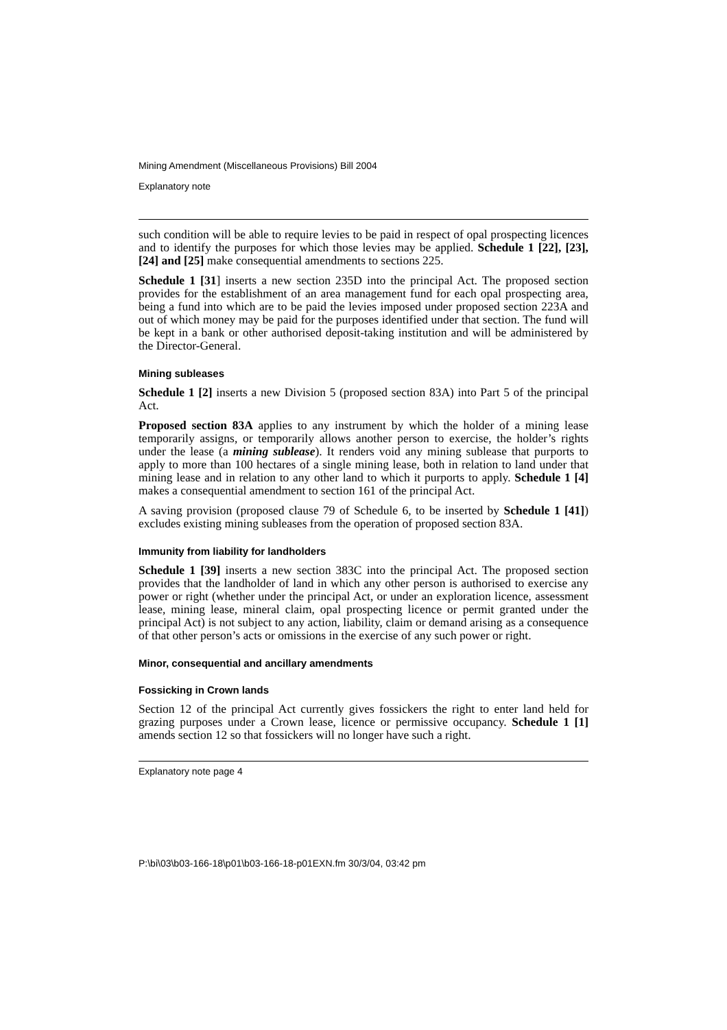Mining Amendment (Miscellaneous Provisions) Bill 2004
Explanatory note
such condition will be able to require levies to be paid in respect of opal prospecting licences and to identify the purposes for which those levies may be applied. Schedule 1 [22], [23], [24] and [25] make consequential amendments to sections 225.
Schedule 1 [31] inserts a new section 235D into the principal Act. The proposed section provides for the establishment of an area management fund for each opal prospecting area, being a fund into which are to be paid the levies imposed under proposed section 223A and out of which money may be paid for the purposes identified under that section. The fund will be kept in a bank or other authorised deposit-taking institution and will be administered by the Director-General.
Mining subleases
Schedule 1 [2] inserts a new Division 5 (proposed section 83A) into Part 5 of the principal Act.
Proposed section 83A applies to any instrument by which the holder of a mining lease temporarily assigns, or temporarily allows another person to exercise, the holder’s rights under the lease (a mining sublease). It renders void any mining sublease that purports to apply to more than 100 hectares of a single mining lease, both in relation to land under that mining lease and in relation to any other land to which it purports to apply. Schedule 1 [4] makes a consequential amendment to section 161 of the principal Act.
A saving provision (proposed clause 79 of Schedule 6, to be inserted by Schedule 1 [41]) excludes existing mining subleases from the operation of proposed section 83A.
Immunity from liability for landholders
Schedule 1 [39] inserts a new section 383C into the principal Act. The proposed section provides that the landholder of land in which any other person is authorised to exercise any power or right (whether under the principal Act, or under an exploration licence, assessment lease, mining lease, mineral claim, opal prospecting licence or permit granted under the principal Act) is not subject to any action, liability, claim or demand arising as a consequence of that other person’s acts or omissions in the exercise of any such power or right.
Minor, consequential and ancillary amendments
Fossicking in Crown lands
Section 12 of the principal Act currently gives fossickers the right to enter land held for grazing purposes under a Crown lease, licence or permissive occupancy. Schedule 1 [1] amends section 12 so that fossickers will no longer have such a right.
Explanatory note page 4
P:\bi\03\b03-166-18\p01\b03-166-18-p01EXN.fm 30/3/04, 03:42 pm